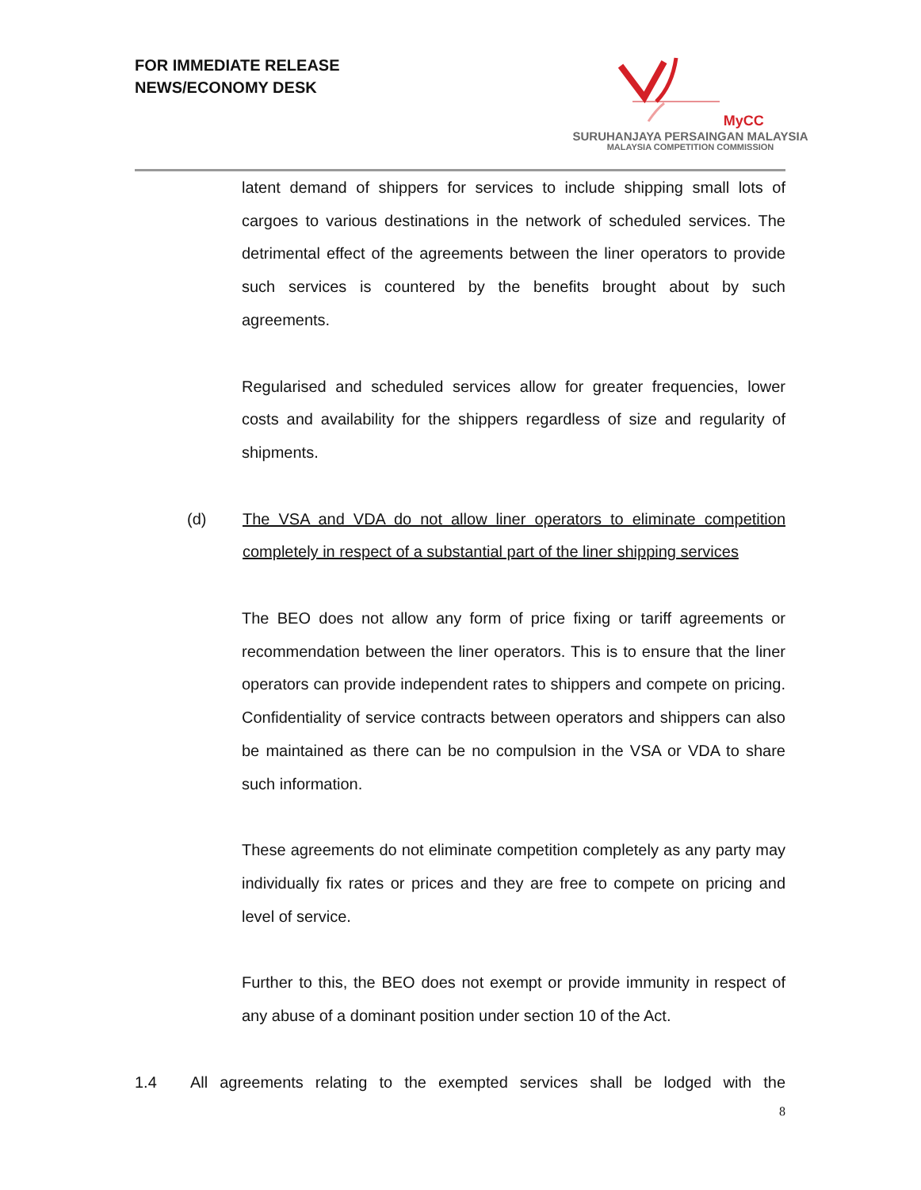FOR IMMEDIATE RELEASE
NEWS/ECONOMY DESK
MyCC
SURUHANJAYA PERSAINGAN MALAYSIA
MALAYSIA COMPETITION COMMISSION
latent demand of shippers for services to include shipping small lots of cargoes to various destinations in the network of scheduled services. The detrimental effect of the agreements between the liner operators to provide such services is countered by the benefits brought about by such agreements.
Regularised and scheduled services allow for greater frequencies, lower costs and availability for the shippers regardless of size and regularity of shipments.
(d) The VSA and VDA do not allow liner operators to eliminate competition completely in respect of a substantial part of the liner shipping services
The BEO does not allow any form of price fixing or tariff agreements or recommendation between the liner operators. This is to ensure that the liner operators can provide independent rates to shippers and compete on pricing. Confidentiality of service contracts between operators and shippers can also be maintained as there can be no compulsion in the VSA or VDA to share such information.
These agreements do not eliminate competition completely as any party may individually fix rates or prices and they are free to compete on pricing and level of service.
Further to this, the BEO does not exempt or provide immunity in respect of any abuse of a dominant position under section 10 of the Act.
1.4 All agreements relating to the exempted services shall be lodged with the
8